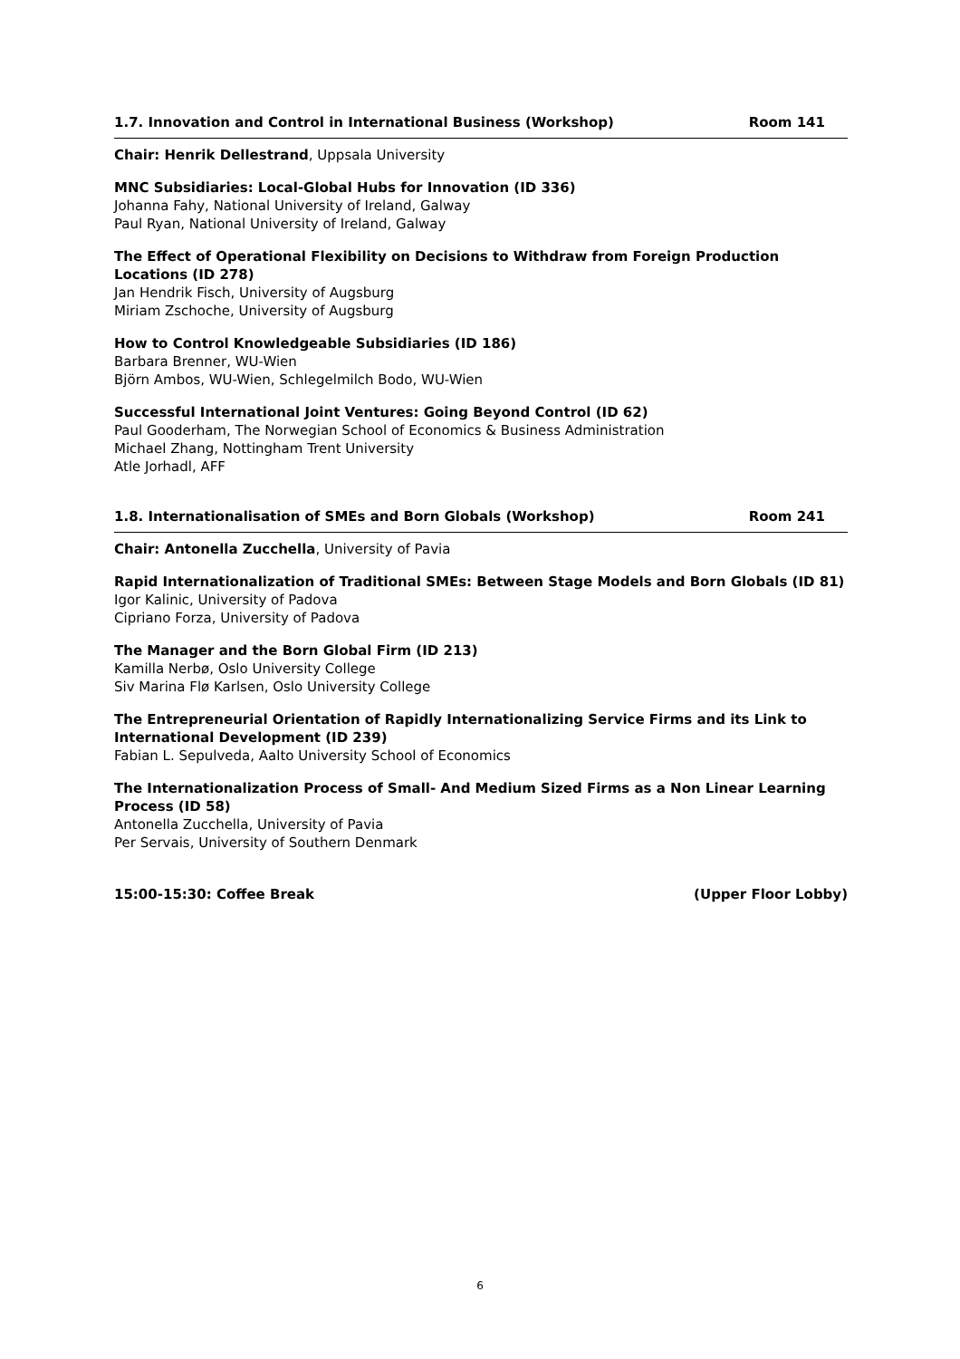1.7. Innovation and Control in International Business (Workshop) Room 141
Chair: Henrik Dellestrand, Uppsala University
MNC Subsidiaries: Local-Global Hubs for Innovation (ID 336)
Johanna Fahy, National University of Ireland, Galway
Paul Ryan, National University of Ireland, Galway
The Effect of Operational Flexibility on Decisions to Withdraw from Foreign Production Locations (ID 278)
Jan Hendrik Fisch, University of Augsburg
Miriam Zschoche, University of Augsburg
How to Control Knowledgeable Subsidiaries (ID 186)
Barbara Brenner, WU-Wien
Björn Ambos, WU-Wien, Schlegelmilch Bodo, WU-Wien
Successful International Joint Ventures: Going Beyond Control (ID 62)
Paul Gooderham, The Norwegian School of Economics & Business Administration
Michael Zhang, Nottingham Trent University
Atle Jorhadl, AFF
1.8. Internationalisation of SMEs and Born Globals (Workshop) Room 241
Chair: Antonella Zucchella, University of Pavia
Rapid Internationalization of Traditional SMEs: Between Stage Models and Born Globals (ID 81)
Igor Kalinic, University of Padova
Cipriano Forza, University of Padova
The Manager and the Born Global Firm (ID 213)
Kamilla Nerbø, Oslo University College
Siv Marina Flø Karlsen, Oslo University College
The Entrepreneurial Orientation of Rapidly Internationalizing Service Firms and its Link to International Development (ID 239)
Fabian L. Sepulveda, Aalto University School of Economics
The Internationalization Process of Small- And Medium Sized Firms as a Non Linear Learning Process (ID 58)
Antonella Zucchella, University of Pavia
Per Servais, University of Southern Denmark
15:00-15:30: Coffee Break (Upper Floor Lobby)
6